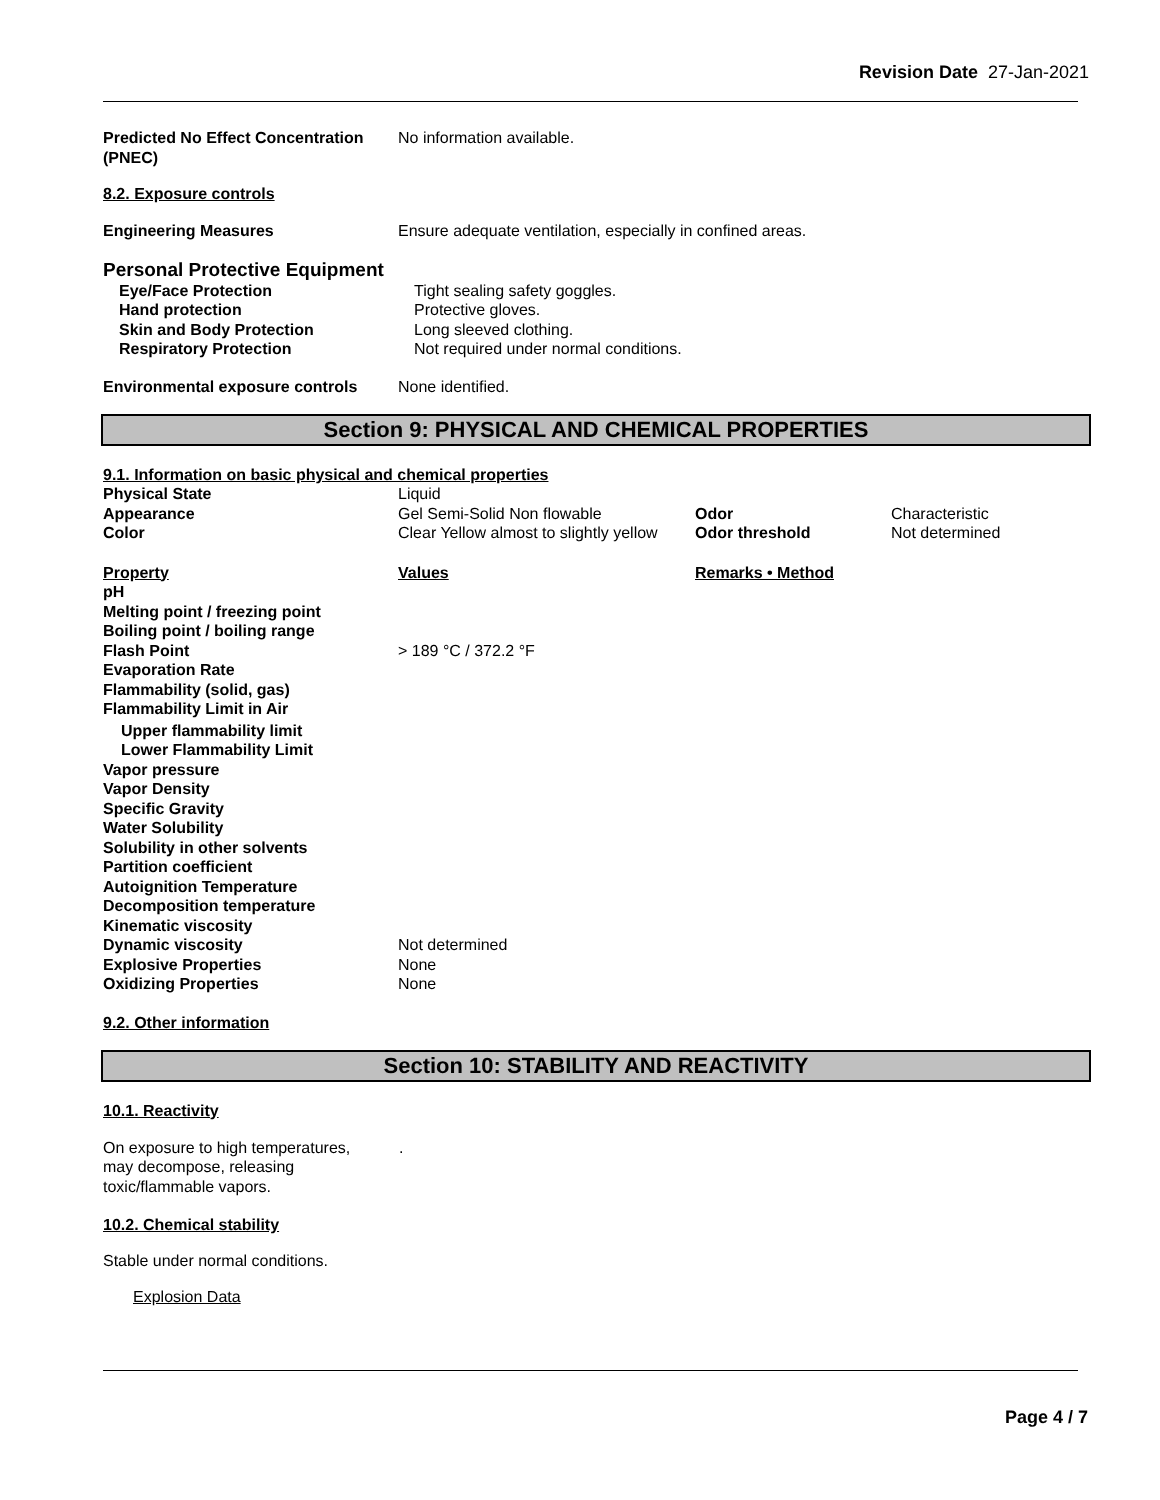Revision Date 27-Jan-2021
| Predicted No Effect Concentration (PNEC) | No information available. |
8.2. Exposure controls
| Engineering Measures | Ensure adequate ventilation, especially in confined areas. |
Personal Protective Equipment
| Eye/Face Protection | Tight sealing safety goggles. |
| Hand protection | Protective gloves. |
| Skin and Body Protection | Long sleeved clothing. |
| Respiratory Protection | Not required under normal conditions. |
| Environmental exposure controls | None identified. |
Section 9: PHYSICAL AND CHEMICAL PROPERTIES
9.1. Information on basic physical and chemical properties
| Physical State | Liquid | | |
| Appearance | Gel Semi-Solid Non flowable | Odor | Characteristic |
| Color | Clear Yellow almost to slightly yellow | Odor threshold | Not determined |
| Property | Values | Remarks • Method |
| pH | | |
| Melting point / freezing point | | |
| Boiling point / boiling range | | |
| Flash Point | > 189 °C / 372.2 °F | |
| Evaporation Rate | | |
| Flammability (solid, gas) | | |
| Flammability Limit in Air | | |
| Upper flammability limit | | |
| Lower Flammability Limit | | |
| Vapor pressure | | |
| Vapor Density | | |
| Specific Gravity | | |
| Water Solubility | | |
| Solubility in other solvents | | |
| Partition coefficient | | |
| Autoignition Temperature | | |
| Decomposition temperature | | |
| Kinematic viscosity | | |
| Dynamic viscosity | Not determined | |
| Explosive Properties | None | |
| Oxidizing Properties | None | |
9.2. Other information
Section 10: STABILITY AND REACTIVITY
10.1. Reactivity
| On exposure to high temperatures, may decompose, releasing toxic/flammable vapors. | . |
10.2. Chemical stability
Stable under normal conditions.
Explosion Data
Page 4 / 7